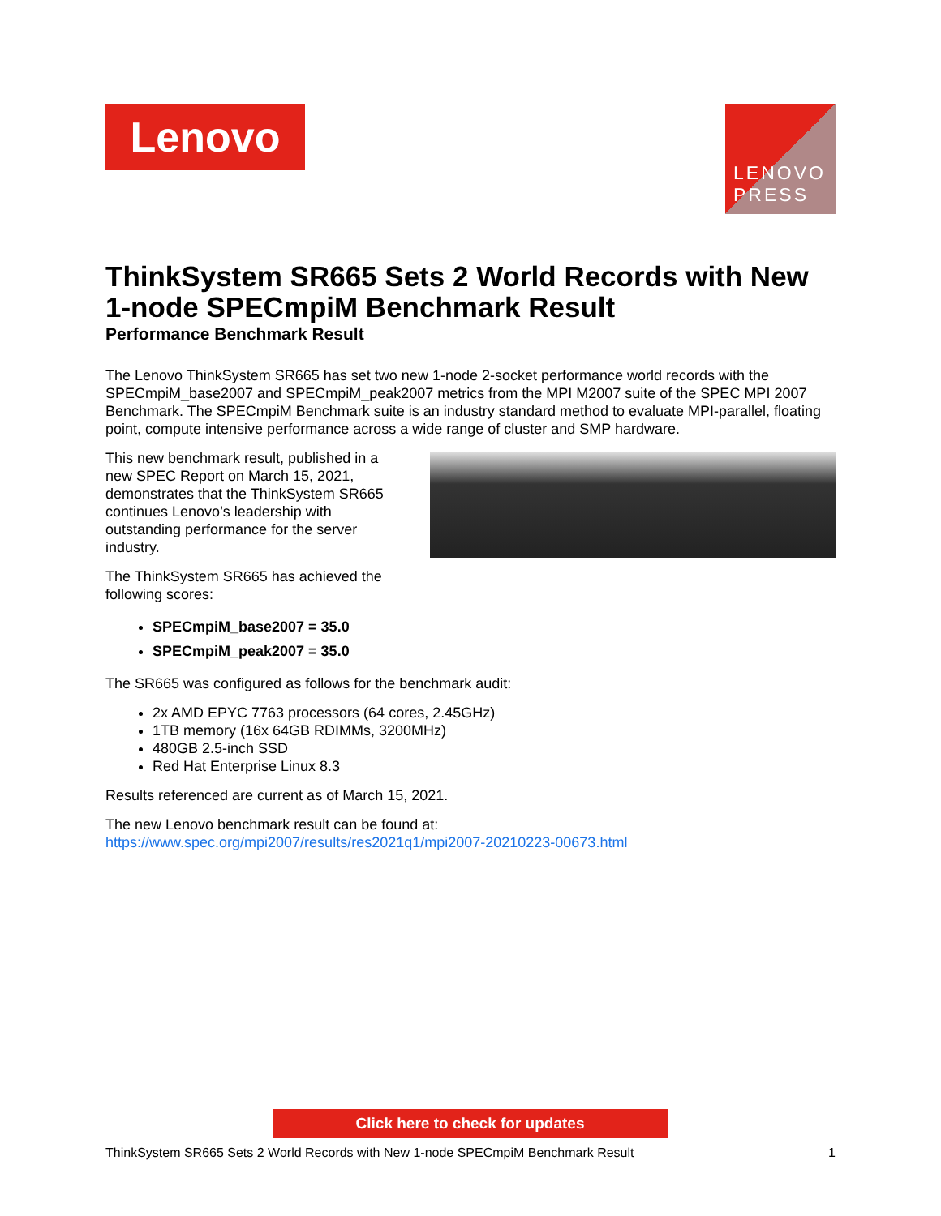Lenovo
LENOVO
PRESS
ThinkSystem SR665 Sets 2 World Records with New 1-node SPECmpiM Benchmark Result
Performance Benchmark Result
The Lenovo ThinkSystem SR665 has set two new 1-node 2-socket performance world records with the SPECmpiM_base2007 and SPECmpiM_peak2007 metrics from the MPI M2007 suite of the SPEC MPI 2007 Benchmark. The SPECmpiM Benchmark suite is an industry standard method to evaluate MPI-parallel, floating point, compute intensive performance across a wide range of cluster and SMP hardware.
This new benchmark result, published in a new SPEC Report on March 15, 2021, demonstrates that the ThinkSystem SR665 continues Lenovo’s leadership with outstanding performance for the server industry.
The ThinkSystem SR665 has achieved the following scores:
SPECmpiM_base2007 = 35.0
SPECmpiM_peak2007 = 35.0
The SR665 was configured as follows for the benchmark audit:
2x AMD EPYC 7763 processors (64 cores, 2.45GHz)
1TB memory (16x 64GB RDIMMs, 3200MHz)
480GB 2.5-inch SSD
Red Hat Enterprise Linux 8.3
Results referenced are current as of March 15, 2021.
The new Lenovo benchmark result can be found at:
https://www.spec.org/mpi2007/results/res2021q1/mpi2007-20210223-00673.html
Click here to check for updates
ThinkSystem SR665 Sets 2 World Records with New 1-node SPECmpiM Benchmark Result 1